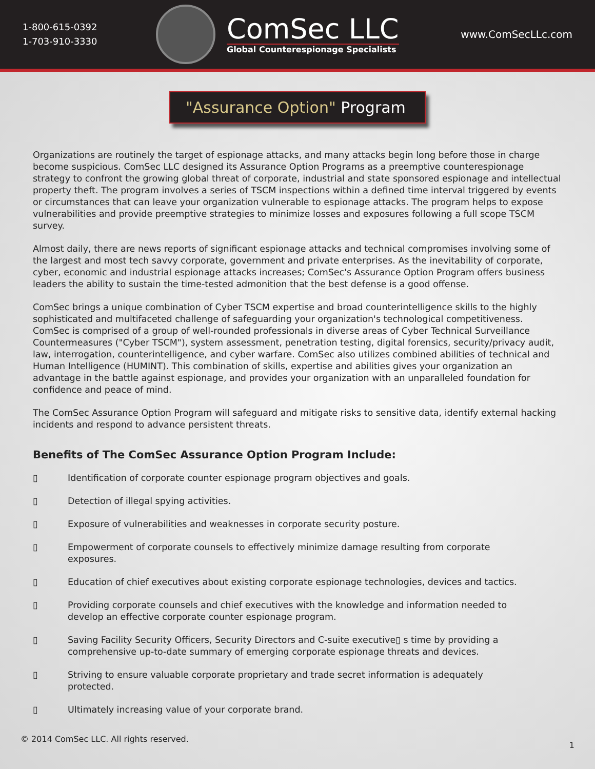1-800-615-0392
1-703-910-3330
ComSec LLC
Global Counterespionage Specialists
www.ComSecLLc.com
"Assurance Option" Program
Organizations are routinely the target of espionage attacks, and many attacks begin long before those in charge become suspicious. ComSec LLC designed its Assurance Option Programs as a preemptive counterespionage strategy to confront the growing global threat of corporate, industrial and state sponsored espionage and intellectual property theft. The program involves a series of TSCM inspections within a defined time interval triggered by events or circumstances that can leave your organization vulnerable to espionage attacks. The program helps to expose vulnerabilities and provide preemptive strategies to minimize losses and exposures following a full scope TSCM survey.
Almost daily, there are news reports of significant espionage attacks and technical compromises involving some of the largest and most tech savvy corporate, government and private enterprises. As the inevitability of corporate, cyber, economic and industrial espionage attacks increases; ComSec's Assurance Option Program offers business leaders the ability to sustain the time-tested admonition that the best defense is a good offense.
ComSec brings a unique combination of Cyber TSCM expertise and broad counterintelligence skills to the highly sophisticated and multifaceted challenge of safeguarding your organization's technological competitiveness. ComSec is comprised of a group of well-rounded professionals in diverse areas of Cyber Technical Surveillance Countermeasures ("Cyber TSCM"), system assessment, penetration testing, digital forensics, security/privacy audit, law, interrogation, counterintelligence, and cyber warfare. ComSec also utilizes combined abilities of technical and Human Intelligence (HUMINT). This combination of skills, expertise and abilities gives your organization an advantage in the battle against espionage, and provides your organization with an unparalleled foundation for confidence and peace of mind.
The ComSec Assurance Option Program will safeguard and mitigate risks to sensitive data, identify external hacking incidents and respond to advance persistent threats.
Benefits of The ComSec Assurance Option Program Include:
▯ Identification of corporate counter espionage program objectives and goals.
▯ Detection of illegal spying activities.
▯ Exposure of vulnerabilities and weaknesses in corporate security posture.
▯ Empowerment of corporate counsels to effectively minimize damage resulting from corporate exposures.
▯ Education of chief executives about existing corporate espionage technologies, devices and tactics.
▯ Providing corporate counsels and chief executives with the knowledge and information needed to develop an effective corporate counter espionage program.
▯ Saving Facility Security Officers, Security Directors and C-suite executive▯ s time by providing a comprehensive up-to-date summary of emerging corporate espionage threats and devices.
▯ Striving to ensure valuable corporate proprietary and trade secret information is adequately protected.
▯ Ultimately increasing value of your corporate brand.
© 2014 ComSec LLC. All rights reserved.
1